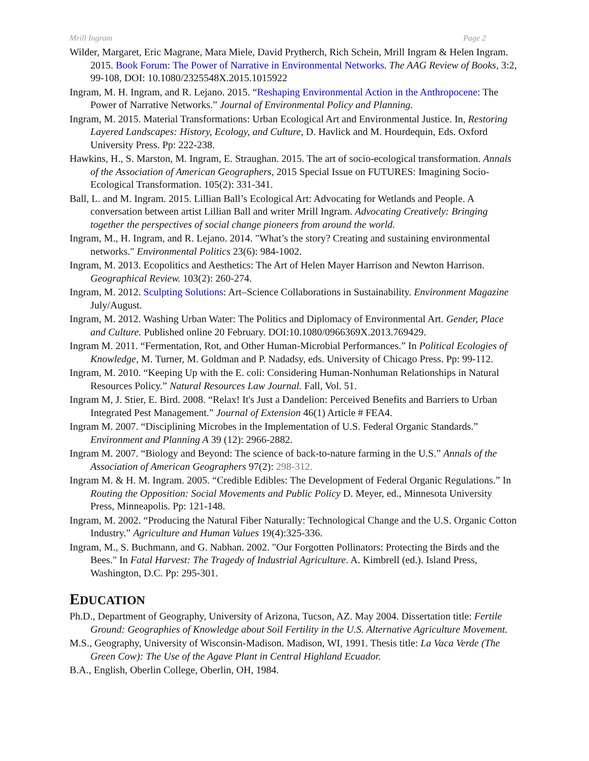Mrill Ingram Page 2
Wilder, Margaret, Eric Magrane, Mara Miele, David Prytherch, Rich Schein, Mrill Ingram & Helen Ingram. 2015. Book Forum: The Power of Narrative in Environmental Networks. The AAG Review of Books, 3:2, 99-108, DOI: 10.1080/2325548X.2015.1015922
Ingram, M. H. Ingram, and R. Lejano. 2015. “Reshaping Environmental Action in the Anthropocene: The Power of Narrative Networks.” Journal of Environmental Policy and Planning.
Ingram, M. 2015. Material Transformations: Urban Ecological Art and Environmental Justice. In, Restoring Layered Landscapes: History, Ecology, and Culture, D. Havlick and M. Hourdequin, Eds. Oxford University Press. Pp: 222-238.
Hawkins, H., S. Marston, M. Ingram, E. Straughan. 2015. The art of socio-ecological transformation. Annals of the Association of American Geographers, 2015 Special Issue on FUTURES: Imagining Socio-Ecological Transformation. 105(2): 331-341.
Ball, L. and M. Ingram. 2015. Lillian Ball’s Ecological Art: Advocating for Wetlands and People. A conversation between artist Lillian Ball and writer Mrill Ingram. Advocating Creatively: Bringing together the perspectives of social change pioneers from around the world.
Ingram, M., H. Ingram, and R. Lejano. 2014. "What’s the story? Creating and sustaining environmental networks." Environmental Politics 23(6): 984-1002.
Ingram, M. 2013. Ecopolitics and Aesthetics: The Art of Helen Mayer Harrison and Newton Harrison. Geographical Review. 103(2): 260-274.
Ingram, M. 2012. Sculpting Solutions: Art–Science Collaborations in Sustainability. Environment Magazine July/August.
Ingram, M. 2012. Washing Urban Water: The Politics and Diplomacy of Environmental Art. Gender, Place and Culture. Published online 20 February. DOI:10.1080/0966369X.2013.769429.
Ingram M. 2011. “Fermentation, Rot, and Other Human-Microbial Performances.” In Political Ecologies of Knowledge, M. Turner, M. Goldman and P. Nadadsy, eds. University of Chicago Press. Pp: 99-112.
Ingram, M. 2010. “Keeping Up with the E. coli: Considering Human-Nonhuman Relationships in Natural Resources Policy.” Natural Resources Law Journal. Fall, Vol. 51.
Ingram M, J. Stier, E. Bird. 2008. “Relax! It's Just a Dandelion: Perceived Benefits and Barriers to Urban Integrated Pest Management.” Journal of Extension 46(1) Article # FEA4.
Ingram M. 2007. “Disciplining Microbes in the Implementation of U.S. Federal Organic Standards.” Environment and Planning A 39 (12): 2966-2882.
Ingram M. 2007. “Biology and Beyond: The science of back-to-nature farming in the U.S.” Annals of the Association of American Geographers 97(2): 298-312.
Ingram M. & H. M. Ingram. 2005. “Credible Edibles: The Development of Federal Organic Regulations.” In Routing the Opposition: Social Movements and Public Policy D. Meyer, ed., Minnesota University Press, Minneapolis. Pp: 121-148.
Ingram, M. 2002. “Producing the Natural Fiber Naturally: Technological Change and the U.S. Organic Cotton Industry.” Agriculture and Human Values 19(4):325-336.
Ingram, M., S. Buchmann, and G. Nabhan. 2002. "Our Forgotten Pollinators: Protecting the Birds and the Bees." In Fatal Harvest: The Tragedy of Industrial Agriculture. A. Kimbrell (ed.). Island Press, Washington, D.C. Pp: 295-301.
EDUCATION
Ph.D., Department of Geography, University of Arizona, Tucson, AZ. May 2004. Dissertation title: Fertile Ground: Geographies of Knowledge about Soil Fertility in the U.S. Alternative Agriculture Movement.
M.S., Geography, University of Wisconsin-Madison. Madison, WI, 1991. Thesis title: La Vaca Verde (The Green Cow): The Use of the Agave Plant in Central Highland Ecuador.
B.A., English, Oberlin College, Oberlin, OH, 1984.